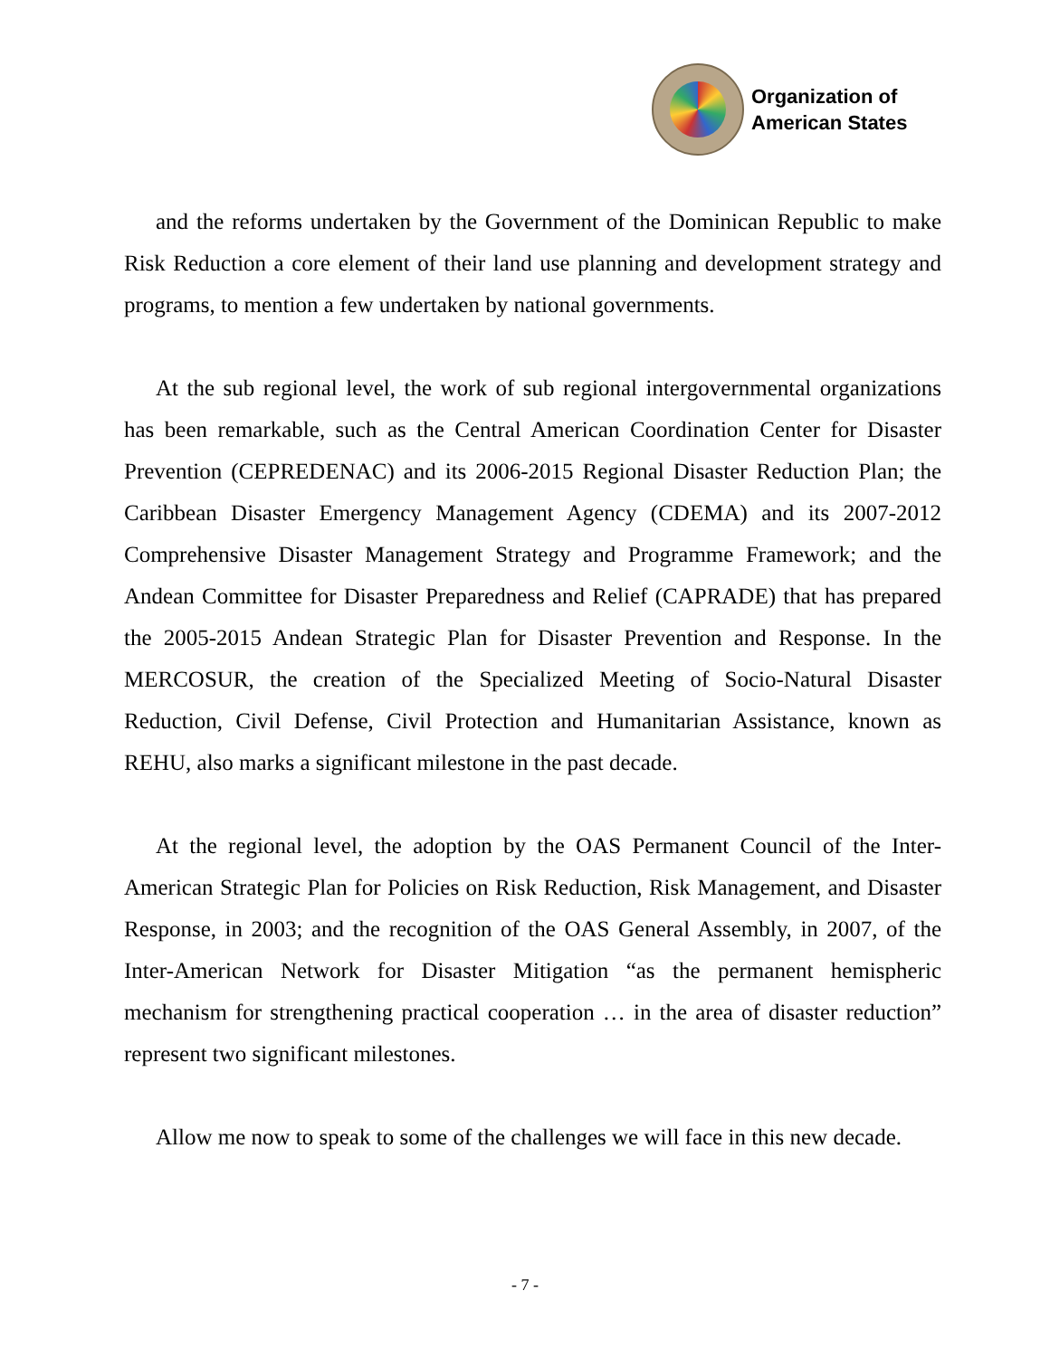Organization of
American States
and the reforms undertaken by the Government of the Dominican Republic to make Risk Reduction a core element of their land use planning and development strategy and programs, to mention a few undertaken by national governments.
At the sub regional level, the work of sub regional intergovernmental organizations has been remarkable, such as the Central American Coordination Center for Disaster Prevention (CEPREDENAC) and its 2006-2015 Regional Disaster Reduction Plan; the Caribbean Disaster Emergency Management Agency (CDEMA) and its 2007-2012 Comprehensive Disaster Management Strategy and Programme Framework; and the Andean Committee for Disaster Preparedness and Relief (CAPRADE) that has prepared the 2005-2015 Andean Strategic Plan for Disaster Prevention and Response. In the MERCOSUR, the creation of the Specialized Meeting of Socio-Natural Disaster Reduction, Civil Defense, Civil Protection and Humanitarian Assistance, known as REHU, also marks a significant milestone in the past decade.
At the regional level, the adoption by the OAS Permanent Council of the Inter-American Strategic Plan for Policies on Risk Reduction, Risk Management, and Disaster Response, in 2003; and the recognition of the OAS General Assembly, in 2007, of the Inter-American Network for Disaster Mitigation “as the permanent hemispheric mechanism for strengthening practical cooperation … in the area of disaster reduction” represent two significant milestones.
Allow me now to speak to some of the challenges we will face in this new decade.
- 7 -